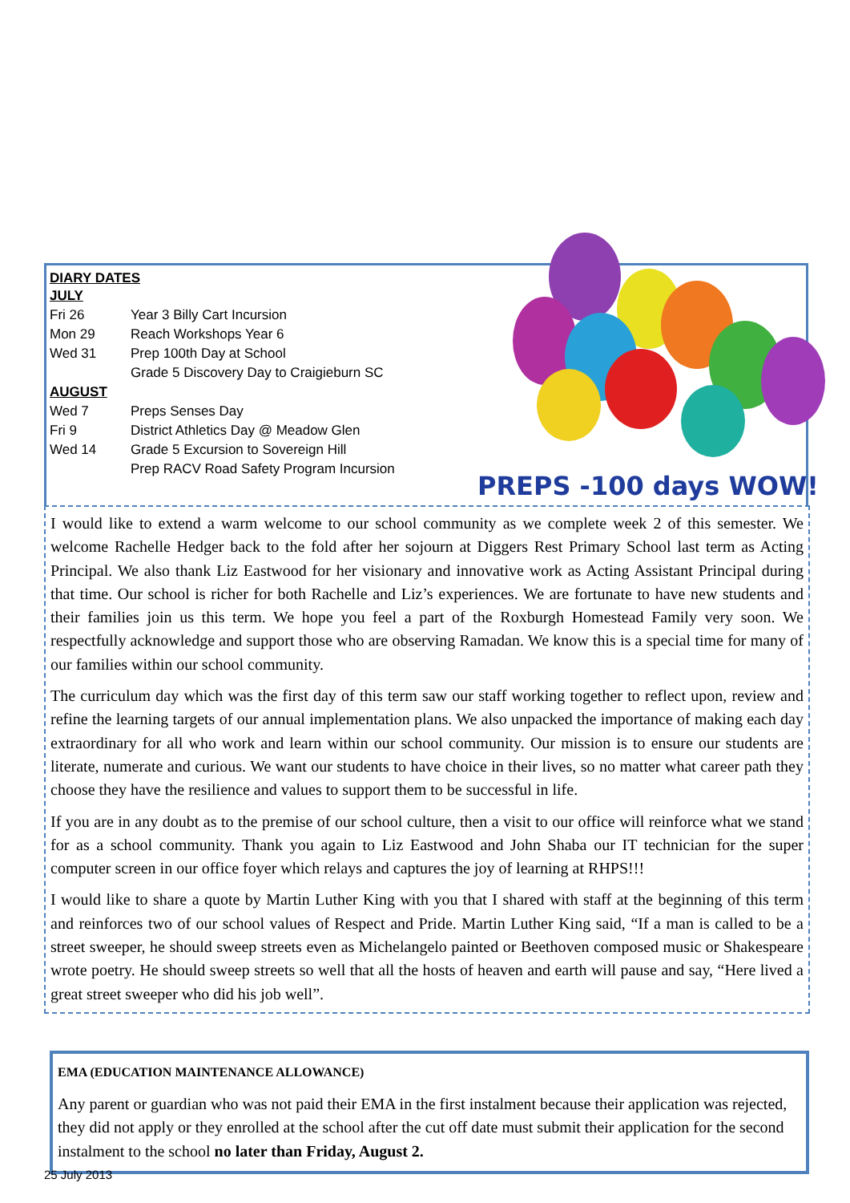DIARY DATES
| JULY | |
| Fri 26 | Year 3 Billy Cart Incursion |
| Mon 29 | Reach Workshops Year 6 |
| Wed 31 | Prep 100th Day at School |
| | Grade 5 Discovery Day to Craigieburn SC |
| AUGUST | |
| Wed 7 | Preps Senses Day |
| Fri 9 | District Athletics Day @ Meadow Glen |
| Wed 14 | Grade 5 Excursion to Sovereign Hill |
| | Prep RACV Road Safety Program Incursion |
PREPS -100 days WOW!
I would like to extend a warm welcome to our school community as we complete week 2 of this semester. We welcome Rachelle Hedger back to the fold after her sojourn at Diggers Rest Primary School last term as Acting Principal. We also thank Liz Eastwood for her visionary and innovative work as Acting Assistant Principal during that time. Our school is richer for both Rachelle and Liz’s experiences. We are fortunate to have new students and their families join us this term. We hope you feel a part of the Roxburgh Homestead Family very soon. We respectfully acknowledge and support those who are observing Ramadan. We know this is a special time for many of our families within our school community.
The curriculum day which was the first day of this term saw our staff working together to reflect upon, review and refine the learning targets of our annual implementation plans. We also unpacked the importance of making each day extraordinary for all who work and learn within our school community. Our mission is to ensure our students are literate, numerate and curious. We want our students to have choice in their lives, so no matter what career path they choose they have the resilience and values to support them to be successful in life.
If you are in any doubt as to the premise of our school culture, then a visit to our office will reinforce what we stand for as a school community. Thank you again to Liz Eastwood and John Shaba our IT technician for the super computer screen in our office foyer which relays and captures the joy of learning at RHPS!!!
I would like to share a quote by Martin Luther King with you that I shared with staff at the beginning of this term and reinforces two of our school values of Respect and Pride. Martin Luther King said, “If a man is called to be a street sweeper, he should sweep streets even as Michelangelo painted or Beethoven composed music or Shakespeare wrote poetry. He should sweep streets so well that all the hosts of heaven and earth will pause and say, “Here lived a great street sweeper who did his job well”.
EMA (EDUCATION MAINTENANCE ALLOWANCE)
Any parent or guardian who was not paid their EMA in the first instalment because their application was rejected, they did not apply or they enrolled at the school after the cut off date must submit their application for the second instalment to the school no later than Friday, August 2.
25 July 2013